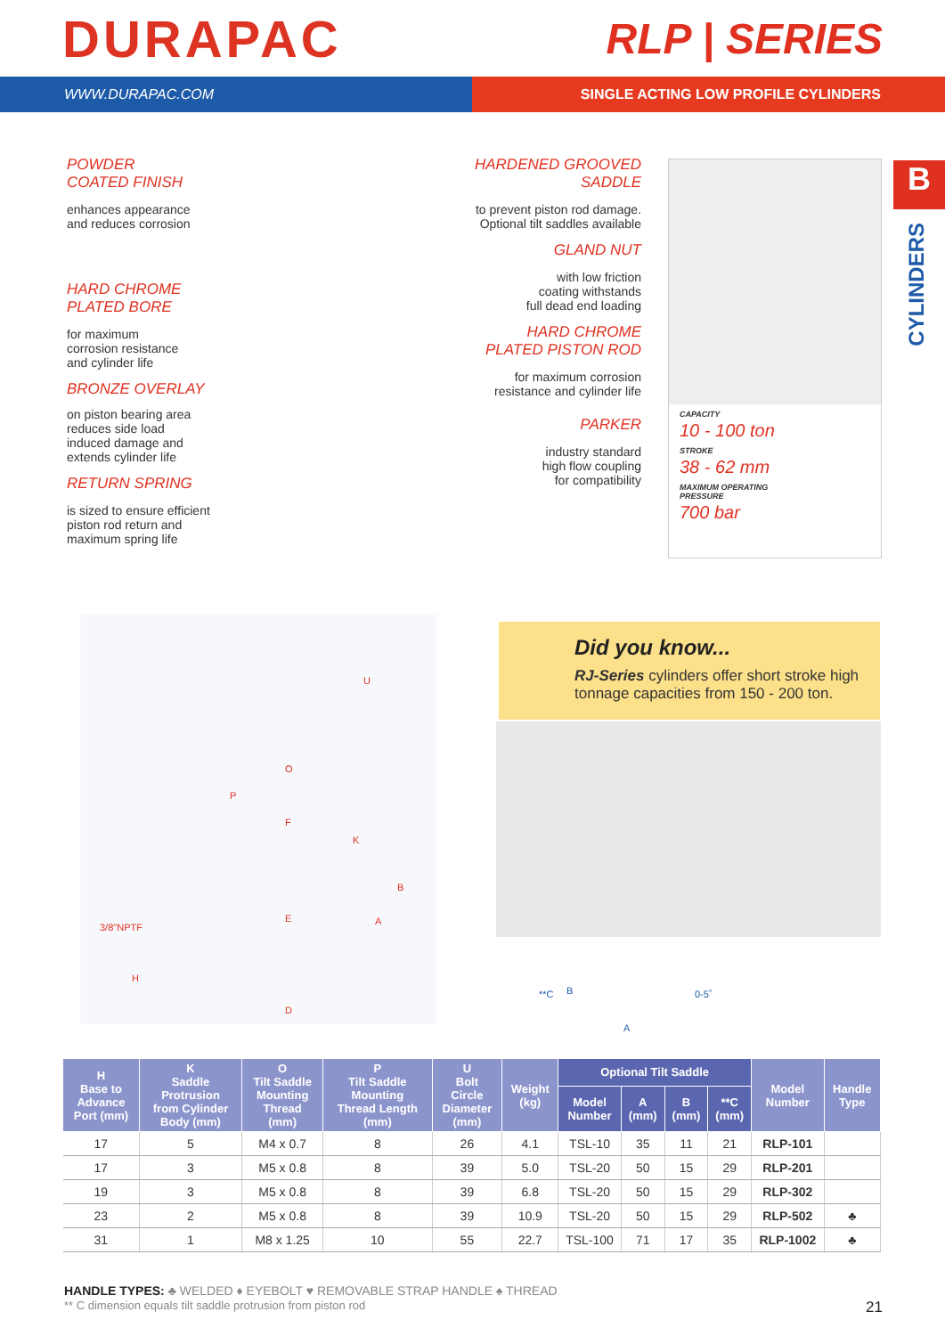DURAPAC
RLP | SERIES
WWW.DURAPAC.COM SINGLE ACTING LOW PROFILE CYLINDERS
POWDER
COATED FINISH
enhances appearance
and reduces corrosion
HARD CHROME
PLATED BORE
for maximum
corrosion resistance
and cylinder life
BRONZE OVERLAY
on piston bearing area
reduces side load
induced damage and
extends cylinder life
RETURN SPRING
is sized to ensure efficient
piston rod return and
maximum spring life
HARDENED GROOVED
SADDLE
to prevent piston rod damage.
Optional tilt saddles available
GLAND NUT
with low friction
coating withstands
full dead end loading
HARD CHROME
PLATED PISTON ROD
for maximum corrosion
resistance and cylinder life
PARKER
industry standard
high flow coupling
for compatibility
CAPACITY
10 - 100 ton
STROKE
38 - 62 mm
MAXIMUM OPERATING
PRESSURE
700 bar
B
CYLINDERS
U
O
P
F
K
B
A E
3/8"NPTF
H
D
Did you know...
RJ-Series cylinders offer short stroke high tonnage capacities from 150 - 200 ton.
**C B 0-5˚
A
| H Base to Advance Port (mm) | K Saddle Protrusion from Cylinder Body (mm) | O Tilt Saddle Mounting Thread (mm) | P Tilt Saddle Mounting Thread Length (mm) | U Bolt Circle Diameter (mm) | Weight (kg) | Optional Tilt Saddle | | | | Model Number | Handle Type |
| --- | --- | --- | --- | --- | --- | --- | --- | --- | --- | --- | --- |
| | | | | | | Model Number | A (mm) | B (mm) | **C (mm) | | |
| 17 | 5 | M4 x 0.7 | 8 | 26 | 4.1 | TSL-10 | 35 | 11 | 21 | RLP-101 | |
| 17 | 3 | M5 x 0.8 | 8 | 39 | 5.0 | TSL-20 | 50 | 15 | 29 | RLP-201 | |
| 19 | 3 | M5 x 0.8 | 8 | 39 | 6.8 | TSL-20 | 50 | 15 | 29 | RLP-302 | |
| 23 | 2 | M5 x 0.8 | 8 | 39 | 10.9 | TSL-20 | 50 | 15 | 29 | RLP-502 | ♣ |
| 31 | 1 | M8 x 1.25 | 10 | 55 | 22.7 | TSL-100 | 71 | 17 | 35 | RLP-1002 | ♣ |
HANDLE TYPES: ♣ WELDED ♦ EYEBOLT ♥ REMOVABLE STRAP HANDLE ♠ THREAD
** C dimension equals tilt saddle protrusion from piston rod
21